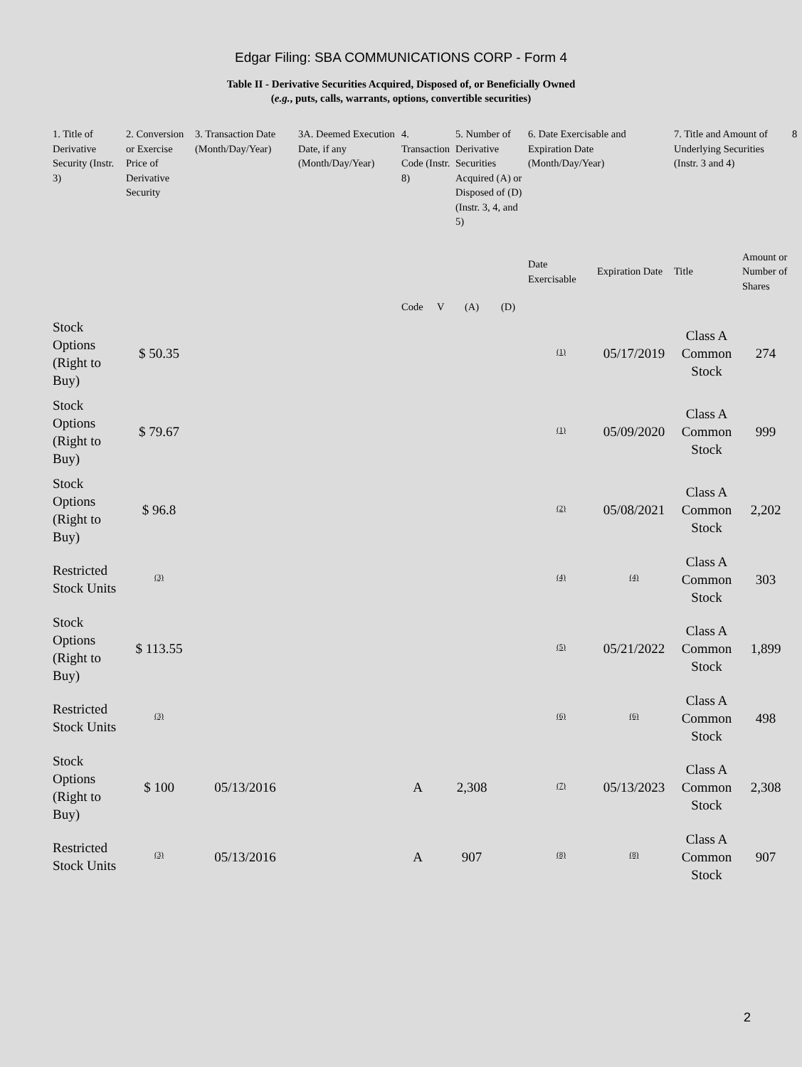Edgar Filing: SBA COMMUNICATIONS CORP - Form 4
Table II - Derivative Securities Acquired, Disposed of, or Beneficially Owned
(e.g., puts, calls, warrants, options, convertible securities)
| 1. Title of Derivative Security (Instr. 3) | 2. Conversion or Exercise Price of Derivative Security | 3. Transaction Date (Month/Day/Year) | 3A. Deemed Execution Date, if any (Month/Day/Year) | 4. Transaction Code (Instr. 8) | | 5. Number of Derivative Securities Acquired (A) or Disposed of (D) (Instr. 3, 4, and 5) | | 6. Date Exercisable and Expiration Date (Month/Day/Year) | | 7. Title and Amount of Underlying Securities (Instr. 3 and 4) | | 8 |
| --- | --- | --- | --- | --- | --- | --- | --- | --- | --- | --- | --- | --- |
| | | | | Code | V | (A) | (D) | Date Exercisable | Expiration Date | Title | Amount or Number of Shares | |
| Stock Options (Right to Buy) | $ 50.35 | | | | | | | <sup>(1)</sup> | 05/17/2019 | Class A Common Stock | 274 | |
| Stock Options (Right to Buy) | $ 79.67 | | | | | | | <sup>(1)</sup> | 05/09/2020 | Class A Common Stock | 999 | |
| Stock Options (Right to Buy) | $ 96.8 | | | | | | | <sup>(2)</sup> | 05/08/2021 | Class A Common Stock | 2,202 | |
| Restricted Stock Units | <sup>(3)</sup> | | | | | | | <sup>(4)</sup> | <sup>(4)</sup> | Class A Common Stock | 303 | |
| Stock Options (Right to Buy) | $ 113.55 | | | | | | | <sup>(5)</sup> | 05/21/2022 | Class A Common Stock | 1,899 | |
| Restricted Stock Units | <sup>(3)</sup> | | | | | | | <sup>(6)</sup> | <sup>(6)</sup> | Class A Common Stock | 498 | |
| Stock Options (Right to Buy) | $ 100 | 05/13/2016 | | A | | 2,308 | | <sup>(7)</sup> | 05/13/2023 | Class A Common Stock | 2,308 | |
| Restricted Stock Units | <sup>(3)</sup> | 05/13/2016 | | A | | 907 | | <sup>(8)</sup> | <sup>(8)</sup> | Class A Common Stock | 907 | |
2